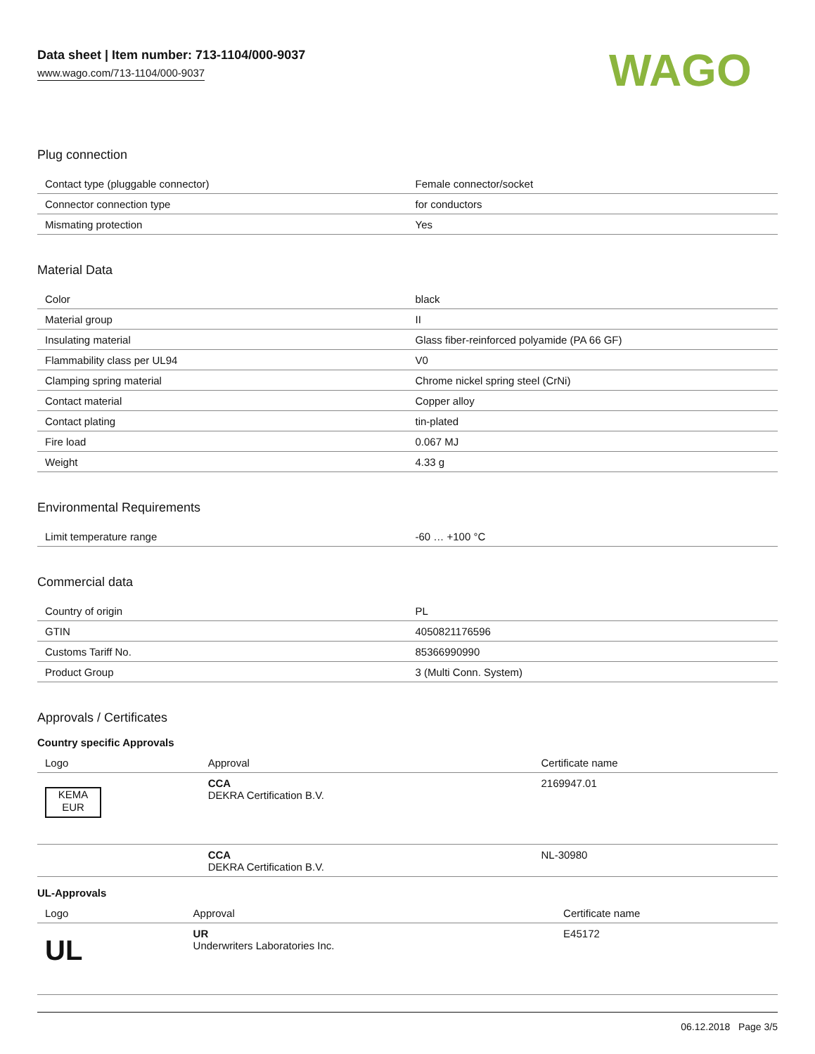Data sheet | Item number: 713-1104/000-9037
www.wago.com/713-1104/000-9037
WAGO
Plug connection
| Contact type (pluggable connector) | Female connector/socket |
| Connector connection type | for conductors |
| Mismating protection | Yes |
Material Data
| Color | black |
| Material group | II |
| Insulating material | Glass fiber-reinforced polyamide (PA 66 GF) |
| Flammability class per UL94 | V0 |
| Clamping spring material | Chrome nickel spring steel (CrNi) |
| Contact material | Copper alloy |
| Contact plating | tin-plated |
| Fire load | 0.067 MJ |
| Weight | 4.33 g |
Environmental Requirements
| Limit temperature range | -60 … +100 °C |
Commercial data
| Country of origin | PL |
| GTIN | 4050821176596 |
| Customs Tariff No. | 85366990990 |
| Product Group | 3 (Multi Conn. System) |
Approvals / Certificates
Country specific Approvals
| Logo | Approval | Certificate name |
| --- | --- | --- |
| KEMA EUR | CCA DEKRA Certification B.V. | 2169947.01 |
| | CCA DEKRA Certification B.V. | NL-30980 |
UL-Approvals
| Logo | Approval | Certificate name |
| --- | --- | --- |
| UL | UR Underwriters Laboratories Inc. | E45172 |
06.12.2018 Page 3/5